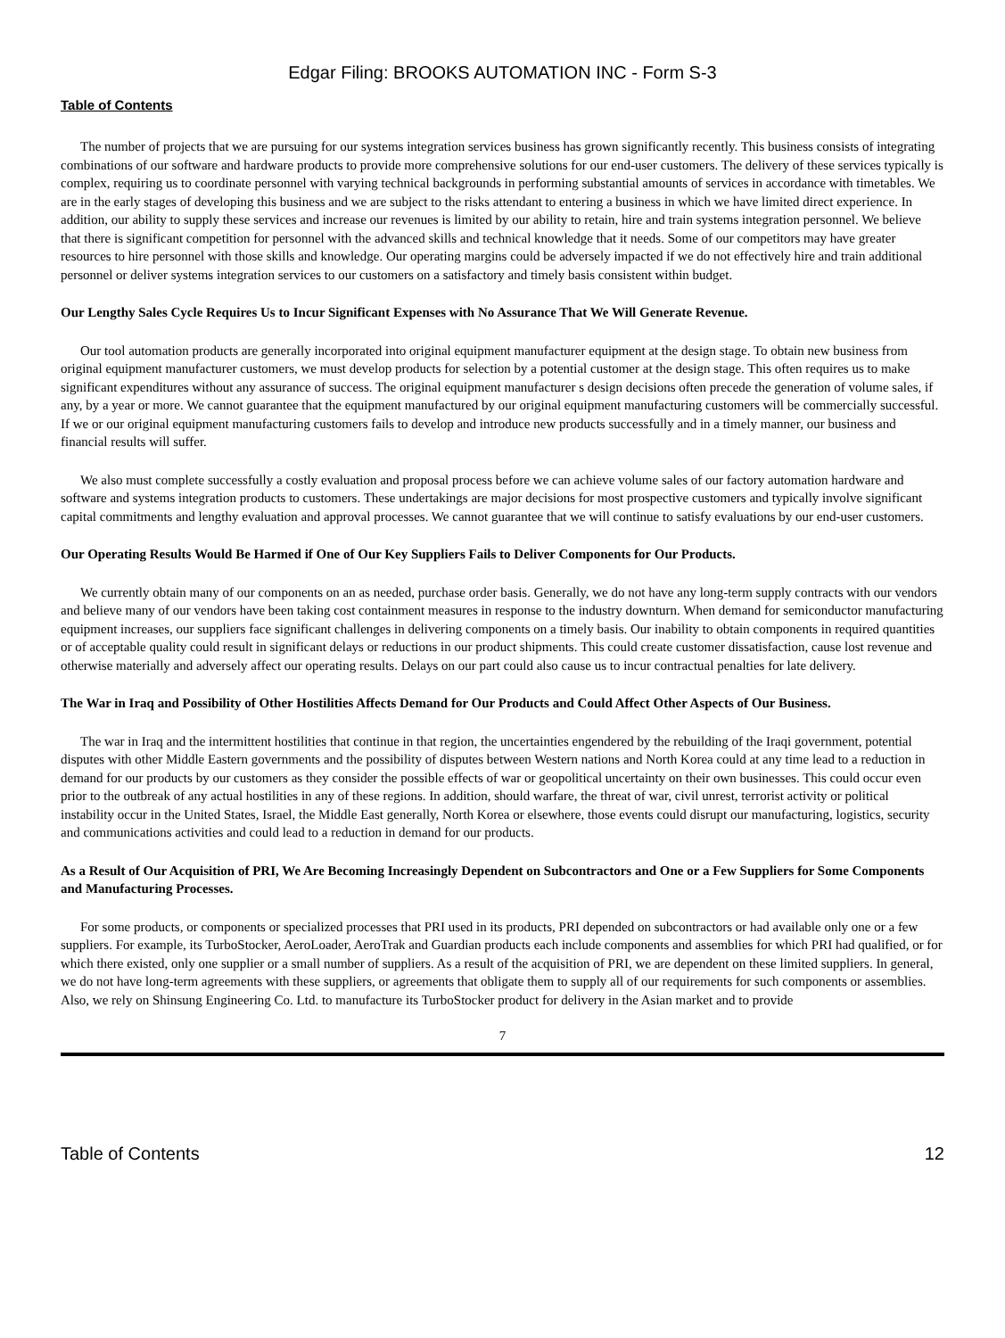Edgar Filing: BROOKS AUTOMATION INC - Form S-3
Table of Contents
The number of projects that we are pursuing for our systems integration services business has grown significantly recently. This business consists of integrating combinations of our software and hardware products to provide more comprehensive solutions for our end-user customers. The delivery of these services typically is complex, requiring us to coordinate personnel with varying technical backgrounds in performing substantial amounts of services in accordance with timetables. We are in the early stages of developing this business and we are subject to the risks attendant to entering a business in which we have limited direct experience. In addition, our ability to supply these services and increase our revenues is limited by our ability to retain, hire and train systems integration personnel. We believe that there is significant competition for personnel with the advanced skills and technical knowledge that it needs. Some of our competitors may have greater resources to hire personnel with those skills and knowledge. Our operating margins could be adversely impacted if we do not effectively hire and train additional personnel or deliver systems integration services to our customers on a satisfactory and timely basis consistent within budget.
Our Lengthy Sales Cycle Requires Us to Incur Significant Expenses with No Assurance That We Will Generate Revenue.
Our tool automation products are generally incorporated into original equipment manufacturer equipment at the design stage. To obtain new business from original equipment manufacturer customers, we must develop products for selection by a potential customer at the design stage. This often requires us to make significant expenditures without any assurance of success. The original equipment manufacturer s design decisions often precede the generation of volume sales, if any, by a year or more. We cannot guarantee that the equipment manufactured by our original equipment manufacturing customers will be commercially successful. If we or our original equipment manufacturing customers fails to develop and introduce new products successfully and in a timely manner, our business and financial results will suffer.
We also must complete successfully a costly evaluation and proposal process before we can achieve volume sales of our factory automation hardware and software and systems integration products to customers. These undertakings are major decisions for most prospective customers and typically involve significant capital commitments and lengthy evaluation and approval processes. We cannot guarantee that we will continue to satisfy evaluations by our end-user customers.
Our Operating Results Would Be Harmed if One of Our Key Suppliers Fails to Deliver Components for Our Products.
We currently obtain many of our components on an as needed, purchase order basis. Generally, we do not have any long-term supply contracts with our vendors and believe many of our vendors have been taking cost containment measures in response to the industry downturn. When demand for semiconductor manufacturing equipment increases, our suppliers face significant challenges in delivering components on a timely basis. Our inability to obtain components in required quantities or of acceptable quality could result in significant delays or reductions in our product shipments. This could create customer dissatisfaction, cause lost revenue and otherwise materially and adversely affect our operating results. Delays on our part could also cause us to incur contractual penalties for late delivery.
The War in Iraq and Possibility of Other Hostilities Affects Demand for Our Products and Could Affect Other Aspects of Our Business.
The war in Iraq and the intermittent hostilities that continue in that region, the uncertainties engendered by the rebuilding of the Iraqi government, potential disputes with other Middle Eastern governments and the possibility of disputes between Western nations and North Korea could at any time lead to a reduction in demand for our products by our customers as they consider the possible effects of war or geopolitical uncertainty on their own businesses. This could occur even prior to the outbreak of any actual hostilities in any of these regions. In addition, should warfare, the threat of war, civil unrest, terrorist activity or political instability occur in the United States, Israel, the Middle East generally, North Korea or elsewhere, those events could disrupt our manufacturing, logistics, security and communications activities and could lead to a reduction in demand for our products.
As a Result of Our Acquisition of PRI, We Are Becoming Increasingly Dependent on Subcontractors and One or a Few Suppliers for Some Components and Manufacturing Processes.
For some products, or components or specialized processes that PRI used in its products, PRI depended on subcontractors or had available only one or a few suppliers. For example, its TurboStocker, AeroLoader, AeroTrak and Guardian products each include components and assemblies for which PRI had qualified, or for which there existed, only one supplier or a small number of suppliers. As a result of the acquisition of PRI, we are dependent on these limited suppliers. In general, we do not have long-term agreements with these suppliers, or agreements that obligate them to supply all of our requirements for such components or assemblies. Also, we rely on Shinsung Engineering Co. Ltd. to manufacture its TurboStocker product for delivery in the Asian market and to provide
7
Table of Contents 12